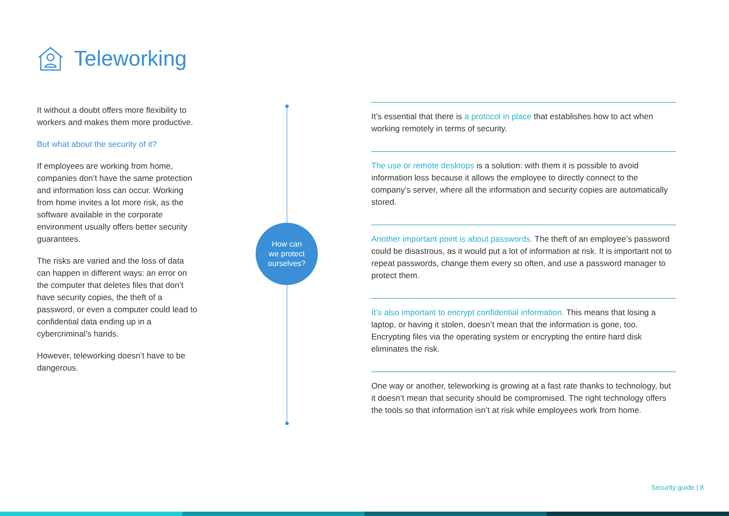Teleworking
It without a doubt offers more flexibility to workers and makes them more productive.
But what about the security of it?
If employees are working from home, companies don’t have the same protection and information loss can occur. Working from home invites a lot more risk, as the software available in the corporate environment usually offers better security guarantees.
The risks are varied and the loss of data can happen in different ways: an error on the computer that deletes files that don’t have security copies, the theft of a password, or even a computer could lead to confidential data ending up in a cybercriminal’s hands.
However, teleworking doesn’t have to be dangerous.
How can
we protect
ourselves?
It’s essential that there is a protocol in place that establishes how to act when working remotely in terms of security.
The use or remote desktops is a solution: with them it is possible to avoid information loss because it allows the employee to directly connect to the company’s server, where all the information and security copies are automatically stored.
Another important point is about passwords. The theft of an employee’s password could be disastrous, as it would put a lot of information at risk. It is important not to repeat passwords, change them every so often, and use a password manager to protect them.
It’s also important to encrypt confidential information. This means that losing a laptop, or having it stolen, doesn’t mean that the information is gone, too. Encrypting files via the operating system or encrypting the entire hard disk eliminates the risk.
One way or another, teleworking is growing at a fast rate thanks to technology, but it doesn’t mean that security should be compromised. The right technology offers the tools so that information isn’t at risk while employees work from home.
Security guide | 8